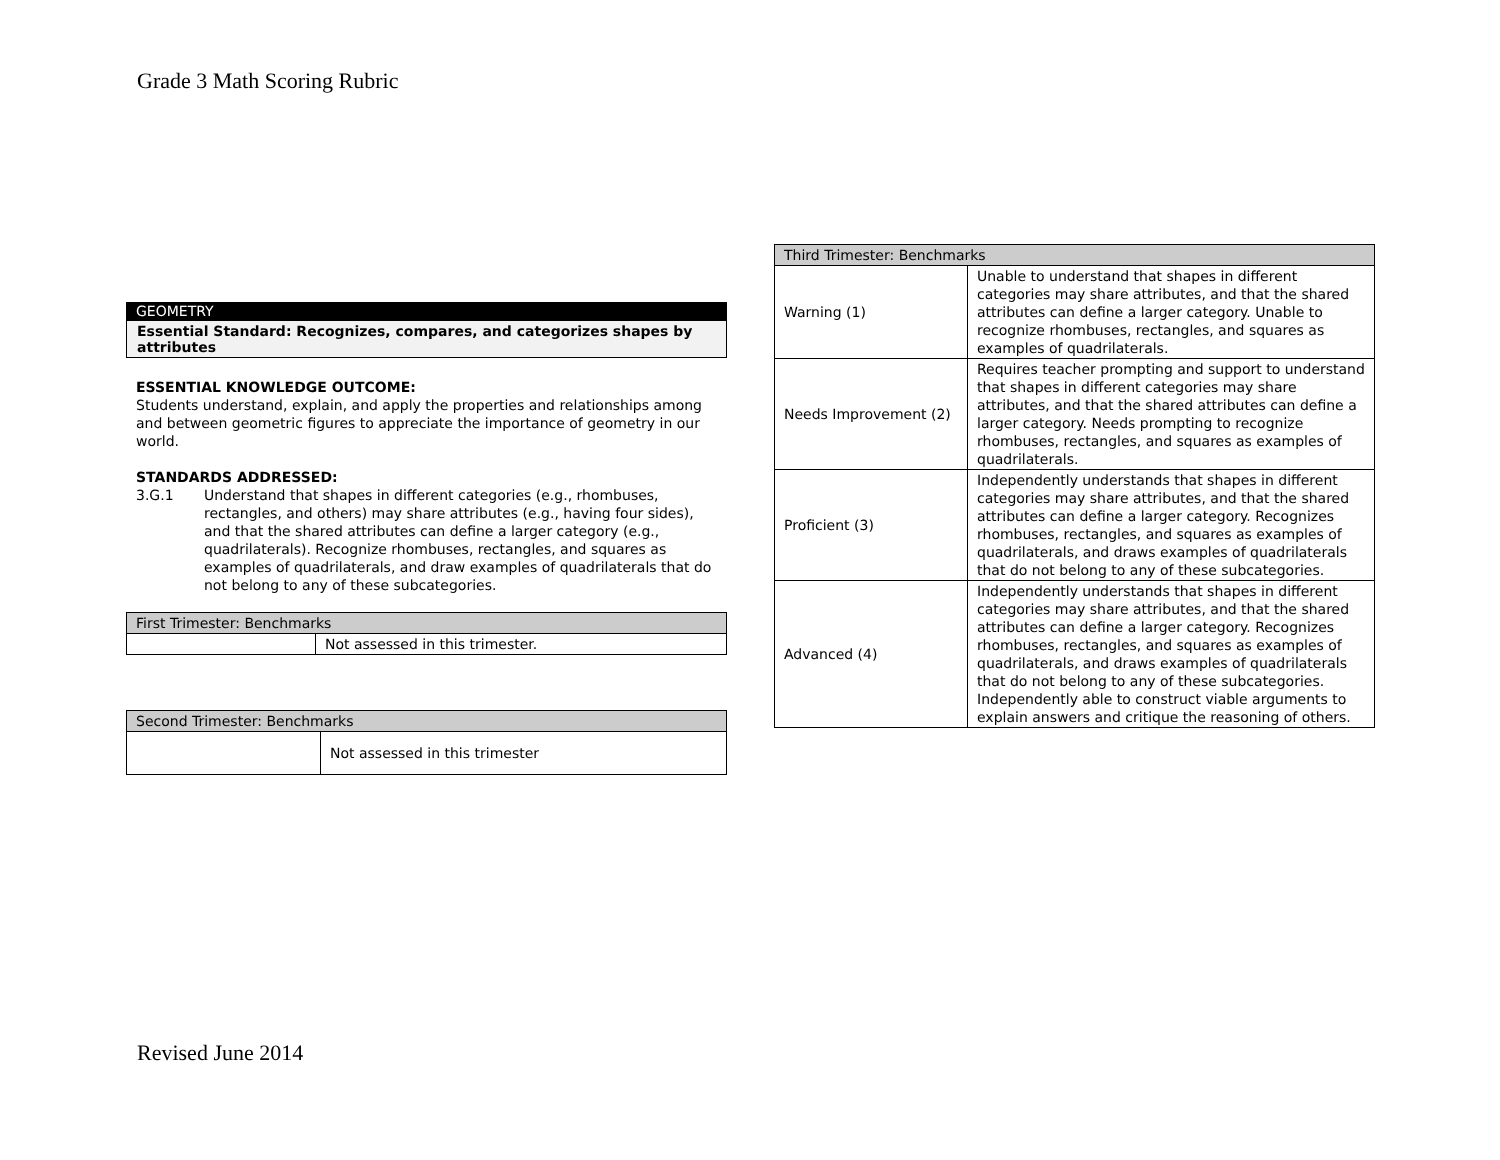Grade 3 Math Scoring Rubric
GEOMETRY
Essential Standard: Recognizes, compares, and categorizes shapes by attributes
ESSENTIAL KNOWLEDGE OUTCOME:
Students understand, explain, and apply the properties and relationships among and between geometric figures to appreciate the importance of geometry in our world.
STANDARDS ADDRESSED:
3.G.1 Understand that shapes in different categories (e.g., rhombuses, rectangles, and others) may share attributes (e.g., having four sides), and that the shared attributes can define a larger category (e.g., quadrilaterals). Recognize rhombuses, rectangles, and squares as examples of quadrilaterals, and draw examples of quadrilaterals that do not belong to any of these subcategories.
| First Trimester: Benchmarks | |
| --- | --- |
| | Not assessed in this trimester. |
| Second Trimester: Benchmarks | |
| --- | --- |
| | Not assessed in this trimester |
| Third Trimester: Benchmarks | |
| --- | --- |
| Warning (1) | Unable to understand that shapes in different categories may share attributes, and that the shared attributes can define a larger category. Unable to recognize rhombuses, rectangles, and squares as examples of quadrilaterals. |
| Needs Improvement (2) | Requires teacher prompting and support to understand that shapes in different categories may share attributes, and that the shared attributes can define a larger category. Needs prompting to recognize rhombuses, rectangles, and squares as examples of quadrilaterals. |
| Proficient (3) | Independently understands that shapes in different categories may share attributes, and that the shared attributes can define a larger category. Recognizes rhombuses, rectangles, and squares as examples of quadrilaterals, and draws examples of quadrilaterals that do not belong to any of these subcategories. |
| Advanced (4) | Independently understands that shapes in different categories may share attributes, and that the shared attributes can define a larger category. Recognizes rhombuses, rectangles, and squares as examples of quadrilaterals, and draws examples of quadrilaterals that do not belong to any of these subcategories. Independently able to construct viable arguments to explain answers and critique the reasoning of others. |
Revised June 2014